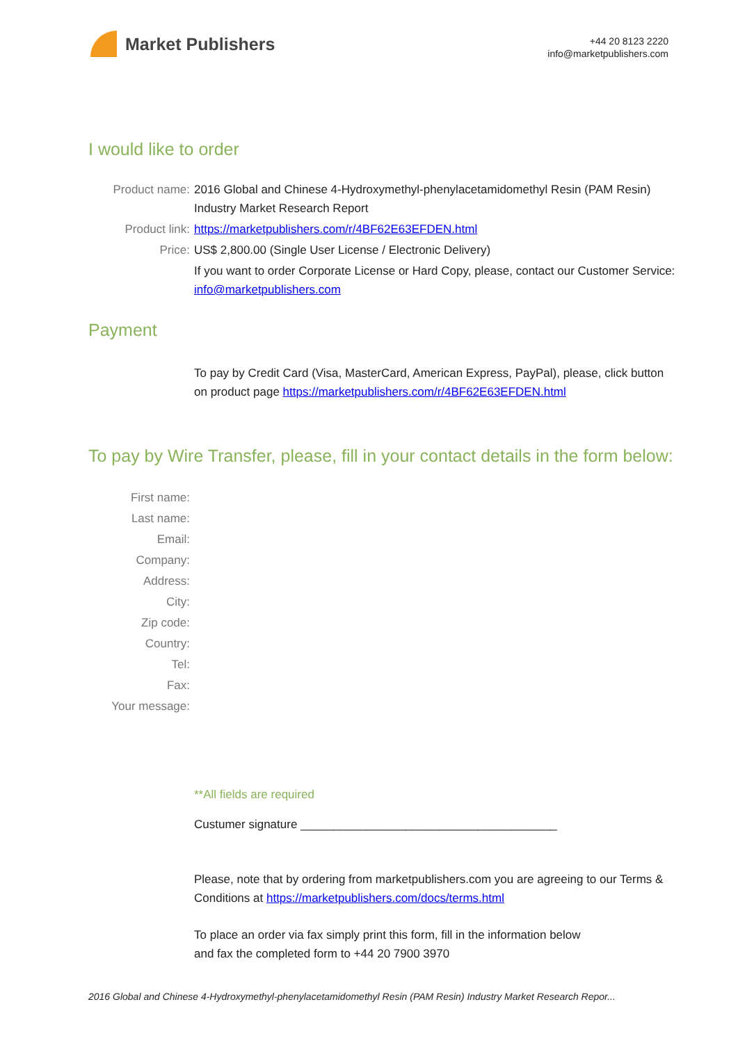Market Publishers
+44 20 8123 2220
info@marketpublishers.com
I would like to order
Product name: 2016 Global and Chinese 4-Hydroxymethyl-phenylacetamidomethyl Resin (PAM Resin) Industry Market Research Report
Product link: https://marketpublishers.com/r/4BF62E63EFDEN.html
Price: US$ 2,800.00 (Single User License / Electronic Delivery)
If you want to order Corporate License or Hard Copy, please, contact our Customer Service:
info@marketpublishers.com
Payment
To pay by Credit Card (Visa, MasterCard, American Express, PayPal), please, click button on product page https://marketpublishers.com/r/4BF62E63EFDEN.html
To pay by Wire Transfer, please, fill in your contact details in the form below:
First name:
Last name:
Email:
Company:
Address:
City:
Zip code:
Country:
Tel:
Fax:
Your message:
**All fields are required
Custumer signature _______________________________________
Please, note that by ordering from marketpublishers.com you are agreeing to our Terms & Conditions at https://marketpublishers.com/docs/terms.html
To place an order via fax simply print this form, fill in the information below
and fax the completed form to +44 20 7900 3970
2016 Global and Chinese 4-Hydroxymethyl-phenylacetamidomethyl Resin (PAM Resin) Industry Market Research Repor...